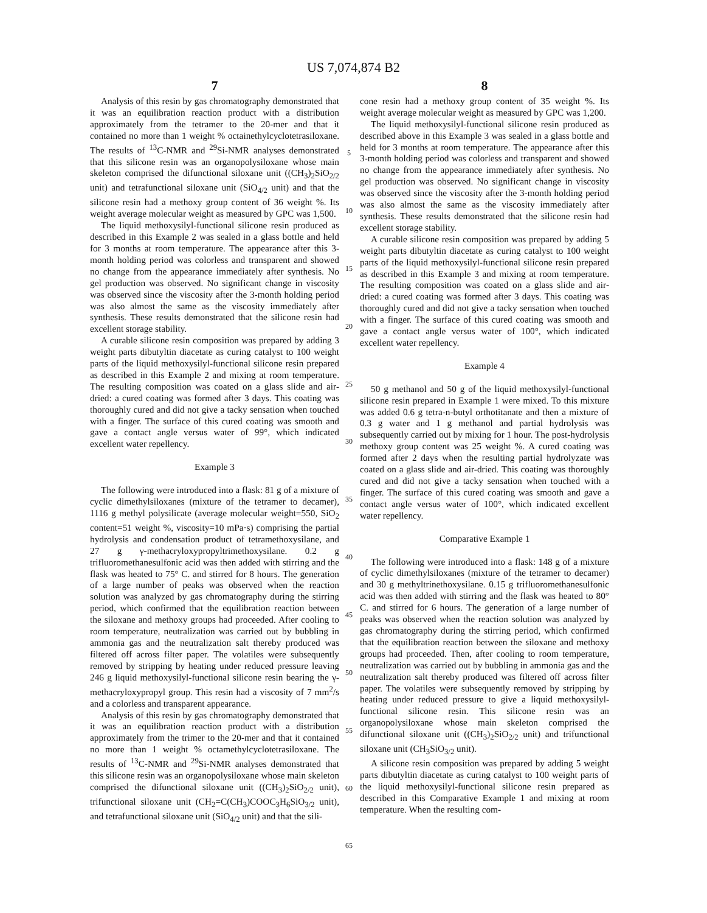US 7,074,874 B2
7
Analysis of this resin by gas chromatography demonstrated that it was an equilibration reaction product with a distribution approximately from the tetramer to the 20-mer and that it contained no more than 1 weight % octainethylcyclotetrasiloxane. The results of <sup>13</sup>C-NMR and <sup>29</sup>Si-NMR analyses demonstrated that this silicone resin was an organopolysiloxane whose main skeleton comprised the difunctional siloxane unit ((CH<sub>3</sub>)<sub>2</sub>SiO<sub>2/2</sub> unit) and tetrafunctional siloxane unit (SiO<sub>4/2</sub> unit) and that the silicone resin had a methoxy group content of 36 weight %. Its weight average molecular weight as measured by GPC was 1,500.
The liquid methoxysilyl-functional silicone resin produced as described in this Example 2 was sealed in a glass bottle and held for 3 months at room temperature. The appearance after this 3-month holding period was colorless and transparent and showed no change from the appearance immediately after synthesis. No gel production was observed. No significant change in viscosity was observed since the viscosity after the 3-month holding period was also almost the same as the viscosity immediately after synthesis. These results demonstrated that the silicone resin had excellent storage stability.
A curable silicone resin composition was prepared by adding 3 weight parts dibutyltin diacetate as curing catalyst to 100 weight parts of the liquid methoxysilyl-functional silicone resin prepared as described in this Example 2 and mixing at room temperature. The resulting composition was coated on a glass slide and air-dried: a cured coating was formed after 3 days. This coating was thoroughly cured and did not give a tacky sensation when touched with a finger. The surface of this cured coating was smooth and gave a contact angle versus water of 99°, which indicated excellent water repellency.
Example 3
The following were introduced into a flask: 81 g of a mixture of cyclic dimethylsiloxanes (mixture of the tetramer to decamer), 1116 g methyl polysilicate (average molecular weight=550, SiO<sub>2</sub> content=51 weight %, viscosity=10 mPa·s) comprising the partial hydrolysis and condensation product of tetramethoxysilane, and 27 g γ-methacryloxypropyltrimethoxysilane. 0.2 g trifluoromethanesulfonic acid was then added with stirring and the flask was heated to 75° C. and stirred for 8 hours. The generation of a large number of peaks was observed when the reaction solution was analyzed by gas chromatography during the stirring period, which confirmed that the equilibration reaction between the siloxane and methoxy groups had proceeded. After cooling to room temperature, neutralization was carried out by bubbling in ammonia gas and the neutralization salt thereby produced was filtered off across filter paper. The volatiles were subsequently removed by stripping by heating under reduced pressure leaving 246 g liquid methoxysilyl-functional silicone resin bearing the γ-methacryloxypropyl group. This resin had a viscosity of 7 mm<sup>2</sup>/s and a colorless and transparent appearance.
Analysis of this resin by gas chromatography demonstrated that it was an equilibration reaction product with a distribution approximately from the trimer to the 20-mer and that it contained no more than 1 weight % octamethylcyclotetrasiloxane. The results of <sup>13</sup>C-NMR and <sup>29</sup>Si-NMR analyses demonstrated that this silicone resin was an organopolysiloxane whose main skeleton comprised the difunctional siloxane unit ((CH<sub>3</sub>)<sub>2</sub>SiO<sub>2/2</sub> unit), trifunctional siloxane unit (CH<sub>2</sub>=C(CH<sub>3</sub>)COOC<sub>3</sub>H<sub>6</sub>SiO<sub>3/2</sub> unit), and tetrafunctional siloxane unit (SiO<sub>4/2</sub> unit) and that the sili-
8
cone resin had a methoxy group content of 35 weight %. Its weight average molecular weight as measured by GPC was 1,200.
The liquid methoxysilyl-functional silicone resin produced as described above in this Example 3 was sealed in a glass bottle and held for 3 months at room temperature. The appearance after this 3-month holding period was colorless and transparent and showed no change from the appearance immediately after synthesis. No gel production was observed. No significant change in viscosity was observed since the viscosity after the 3-month holding period was also almost the same as the viscosity immediately after synthesis. These results demonstrated that the silicone resin had excellent storage stability.
A curable silicone resin composition was prepared by adding 5 weight parts dibutyltin diacetate as curing catalyst to 100 weight parts of the liquid methoxysilyl-functional silicone resin prepared as described in this Example 3 and mixing at room temperature. The resulting composition was coated on a glass slide and air-dried: a cured coating was formed after 3 days. This coating was thoroughly cured and did not give a tacky sensation when touched with a finger. The surface of this cured coating was smooth and gave a contact angle versus water of 100°, which indicated excellent water repellency.
Example 4
50 g methanol and 50 g of the liquid methoxysilyl-functional silicone resin prepared in Example 1 were mixed. To this mixture was added 0.6 g tetra-n-butyl orthotitanate and then a mixture of 0.3 g water and 1 g methanol and partial hydrolysis was subsequently carried out by mixing for 1 hour. The post-hydrolysis methoxy group content was 25 weight %. A cured coating was formed after 2 days when the resulting partial hydrolyzate was coated on a glass slide and air-dried. This coating was thoroughly cured and did not give a tacky sensation when touched with a finger. The surface of this cured coating was smooth and gave a contact angle versus water of 100°, which indicated excellent water repellency.
Comparative Example 1
The following were introduced into a flask: 148 g of a mixture of cyclic dimethylsiloxanes (mixture of the tetramer to decamer) and 30 g methyltrinethoxysilane. 0.15 g trifluoromethanesulfonic acid was then added with stirring and the flask was heated to 80° C. and stirred for 6 hours. The generation of a large number of peaks was observed when the reaction solution was analyzed by gas chromatography during the stirring period, which confirmed that the equilibration reaction between the siloxane and methoxy groups had proceeded. Then, after cooling to room temperature, neutralization was carried out by bubbling in ammonia gas and the neutralization salt thereby produced was filtered off across filter paper. The volatiles were subsequently removed by stripping by heating under reduced pressure to give a liquid methoxysilyl-functional silicone resin. This silicone resin was an organopolysiloxane whose main skeleton comprised the difunctional siloxane unit ((CH<sub>3</sub>)<sub>2</sub>SiO<sub>2/2</sub> unit) and trifunctional siloxane unit (CH<sub>3</sub>SiO<sub>3/2</sub> unit).
A silicone resin composition was prepared by adding 5 weight parts dibutyltin diacetate as curing catalyst to 100 weight parts of the liquid methoxysilyl-functional silicone resin prepared as described in this Comparative Example 1 and mixing at room temperature. When the resulting com-
5
10
15
20
25
30
35
40
45
50
55
60
65